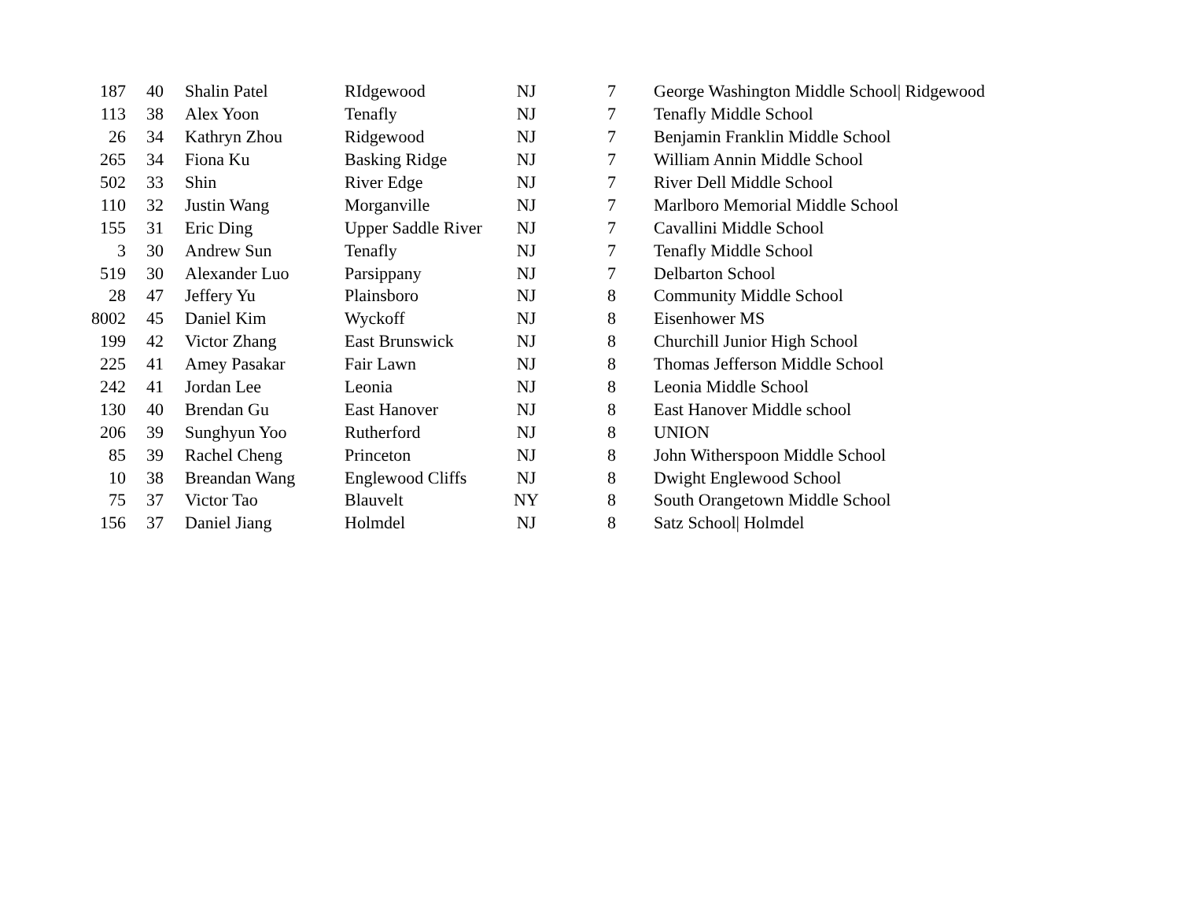| 187 | 40 | Shalin Patel | RIdgewood | NJ | 7 | George Washington Middle School/ Ridgewood |
| 113 | 38 | Alex Yoon | Tenafly | NJ | 7 | Tenafly Middle School |
| 26 | 34 | Kathryn Zhou | Ridgewood | NJ | 7 | Benjamin Franklin Middle School |
| 265 | 34 | Fiona Ku | Basking Ridge | NJ | 7 | William Annin Middle School |
| 502 | 33 | Shin | River Edge | NJ | 7 | River Dell Middle School |
| 110 | 32 | Justin Wang | Morganville | NJ | 7 | Marlboro Memorial Middle School |
| 155 | 31 | Eric Ding | Upper Saddle River | NJ | 7 | Cavallini Middle School |
| 3 | 30 | Andrew Sun | Tenafly | NJ | 7 | Tenafly Middle School |
| 519 | 30 | Alexander Luo | Parsippany | NJ | 7 | Delbarton School |
| 28 | 47 | Jeffery Yu | Plainsboro | NJ | 8 | Community Middle School |
| 8002 | 45 | Daniel Kim | Wyckoff | NJ | 8 | Eisenhower MS |
| 199 | 42 | Victor Zhang | East Brunswick | NJ | 8 | Churchill Junior High School |
| 225 | 41 | Amey Pasakar | Fair Lawn | NJ | 8 | Thomas Jefferson Middle School |
| 242 | 41 | Jordan Lee | Leonia | NJ | 8 | Leonia Middle School |
| 130 | 40 | Brendan Gu | East Hanover | NJ | 8 | East Hanover Middle school |
| 206 | 39 | Sunghyun Yoo | Rutherford | NJ | 8 | UNION |
| 85 | 39 | Rachel Cheng | Princeton | NJ | 8 | John Witherspoon Middle School |
| 10 | 38 | Breandan Wang | Englewood Cliffs | NJ | 8 | Dwight Englewood School |
| 75 | 37 | Victor Tao | Blauvelt | NY | 8 | South Orangetown Middle School |
| 156 | 37 | Daniel Jiang | Holmdel | NJ | 8 | Satz School/ Holmdel |